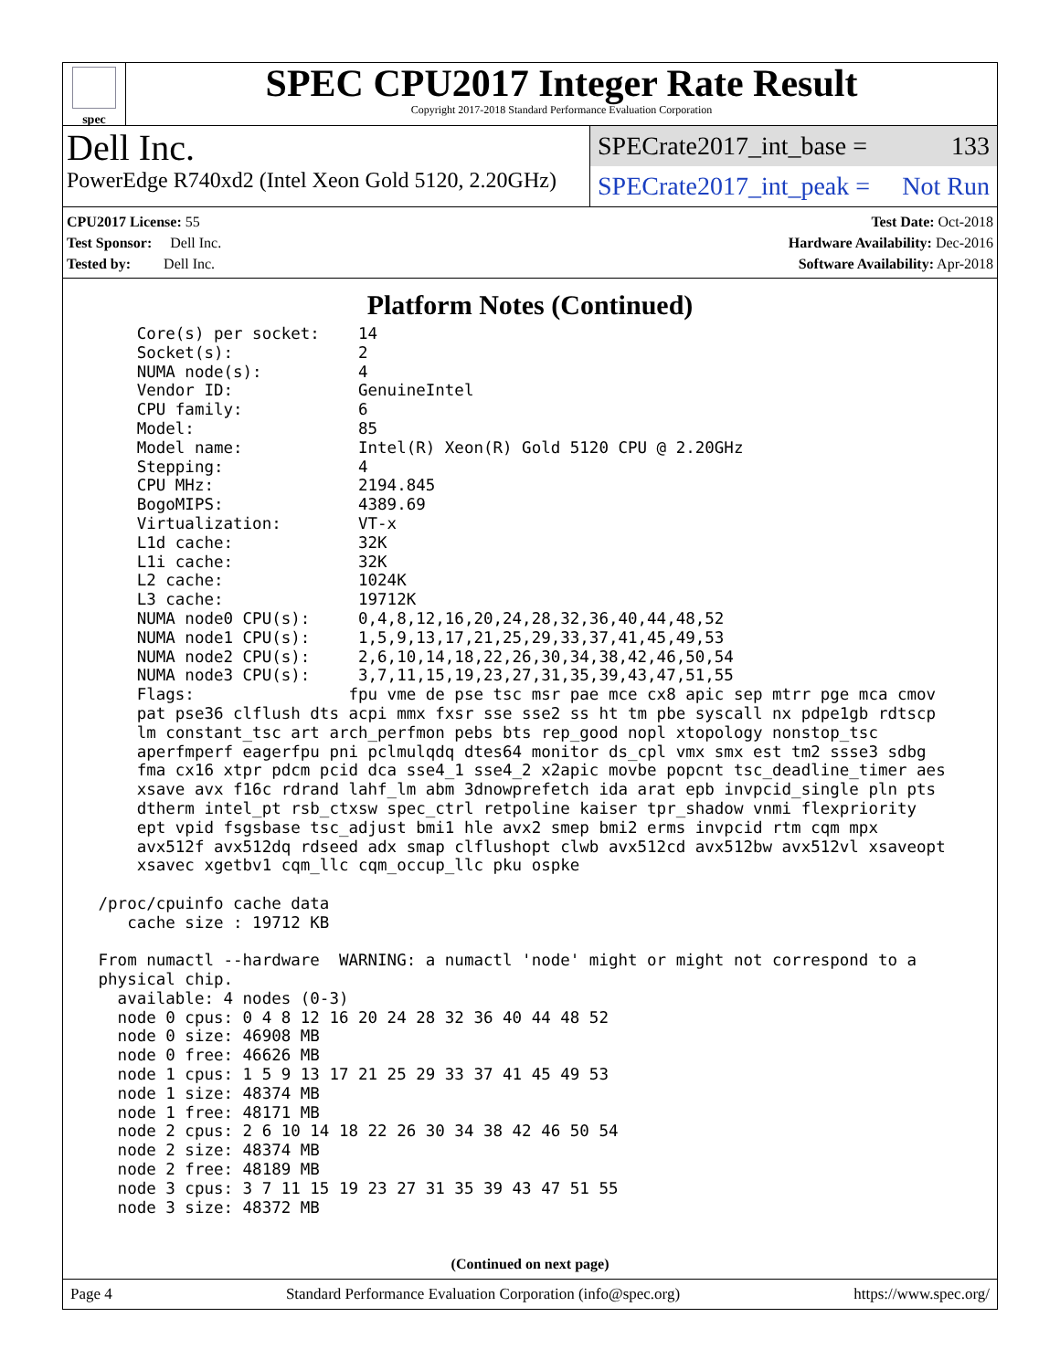spec
SPEC CPU2017 Integer Rate Result
Copyright 2017-2018 Standard Performance Evaluation Corporation
Dell Inc.
PowerEdge R740xd2 (Intel Xeon Gold 5120, 2.20GHz)
SPECrate2017_int_base = 133
SPECrate2017_int_peak = Not Run
CPU2017 License: 55
Test Sponsor: Dell Inc.
Tested by: Dell Inc.
Test Date: Oct-2018
Hardware Availability: Dec-2016
Software Availability: Apr-2018
Platform Notes (Continued)
     Core(s) per socket:    14
     Socket(s):             2
     NUMA node(s):          4
     Vendor ID:             GenuineIntel
     CPU family:            6
     Model:                 85
     Model name:            Intel(R) Xeon(R) Gold 5120 CPU @ 2.20GHz
     Stepping:              4
     CPU MHz:               2194.845
     BogoMIPS:              4389.69
     Virtualization:        VT-x
     L1d cache:             32K
     L1i cache:             32K
     L2 cache:              1024K
     L3 cache:              19712K
     NUMA node0 CPU(s):     0,4,8,12,16,20,24,28,32,36,40,44,48,52
     NUMA node1 CPU(s):     1,5,9,13,17,21,25,29,33,37,41,45,49,53
     NUMA node2 CPU(s):     2,6,10,14,18,22,26,30,34,38,42,46,50,54
     NUMA node3 CPU(s):     3,7,11,15,19,23,27,31,35,39,43,47,51,55
     Flags:                fpu vme de pse tsc msr pae mce cx8 apic sep mtrr pge mca cmov
     pat pse36 clflush dts acpi mmx fxsr sse sse2 ss ht tm pbe syscall nx pdpe1gb rdtscp
     lm constant_tsc art arch_perfmon pebs bts rep_good nopl xtopology nonstop_tsc
     aperfmperf eagerfpu pni pclmulqdq dtes64 monitor ds_cpl vmx smx est tm2 ssse3 sdbg
     fma cx16 xtpr pdcm pcid dca sse4_1 sse4_2 x2apic movbe popcnt tsc_deadline_timer aes
     xsave avx f16c rdrand lahf_lm abm 3dnowprefetch ida arat epb invpcid_single pln pts
     dtherm intel_pt rsb_ctxsw spec_ctrl retpoline kaiser tpr_shadow vnmi flexpriority
     ept vpid fsgsbase tsc_adjust bmi1 hle avx2 smep bmi2 erms invpcid rtm cqm mpx
     avx512f avx512dq rdseed adx smap clflushopt clwb avx512cd avx512bw avx512vl xsaveopt
     xsavec xgetbv1 cqm_llc cqm_occup_llc pku ospke

 /proc/cpuinfo cache data
    cache size : 19712 KB

 From numactl --hardware  WARNING: a numactl 'node' might or might not correspond to a
 physical chip.
   available: 4 nodes (0-3)
   node 0 cpus: 0 4 8 12 16 20 24 28 32 36 40 44 48 52
   node 0 size: 46908 MB
   node 0 free: 46626 MB
   node 1 cpus: 1 5 9 13 17 21 25 29 33 37 41 45 49 53
   node 1 size: 48374 MB
   node 1 free: 48171 MB
   node 2 cpus: 2 6 10 14 18 22 26 30 34 38 42 46 50 54
   node 2 size: 48374 MB
   node 2 free: 48189 MB
   node 3 cpus: 3 7 11 15 19 23 27 31 35 39 43 47 51 55
   node 3 size: 48372 MB
(Continued on next page)
Page 4 Standard Performance Evaluation Corporation (info@spec.org) https://www.spec.org/